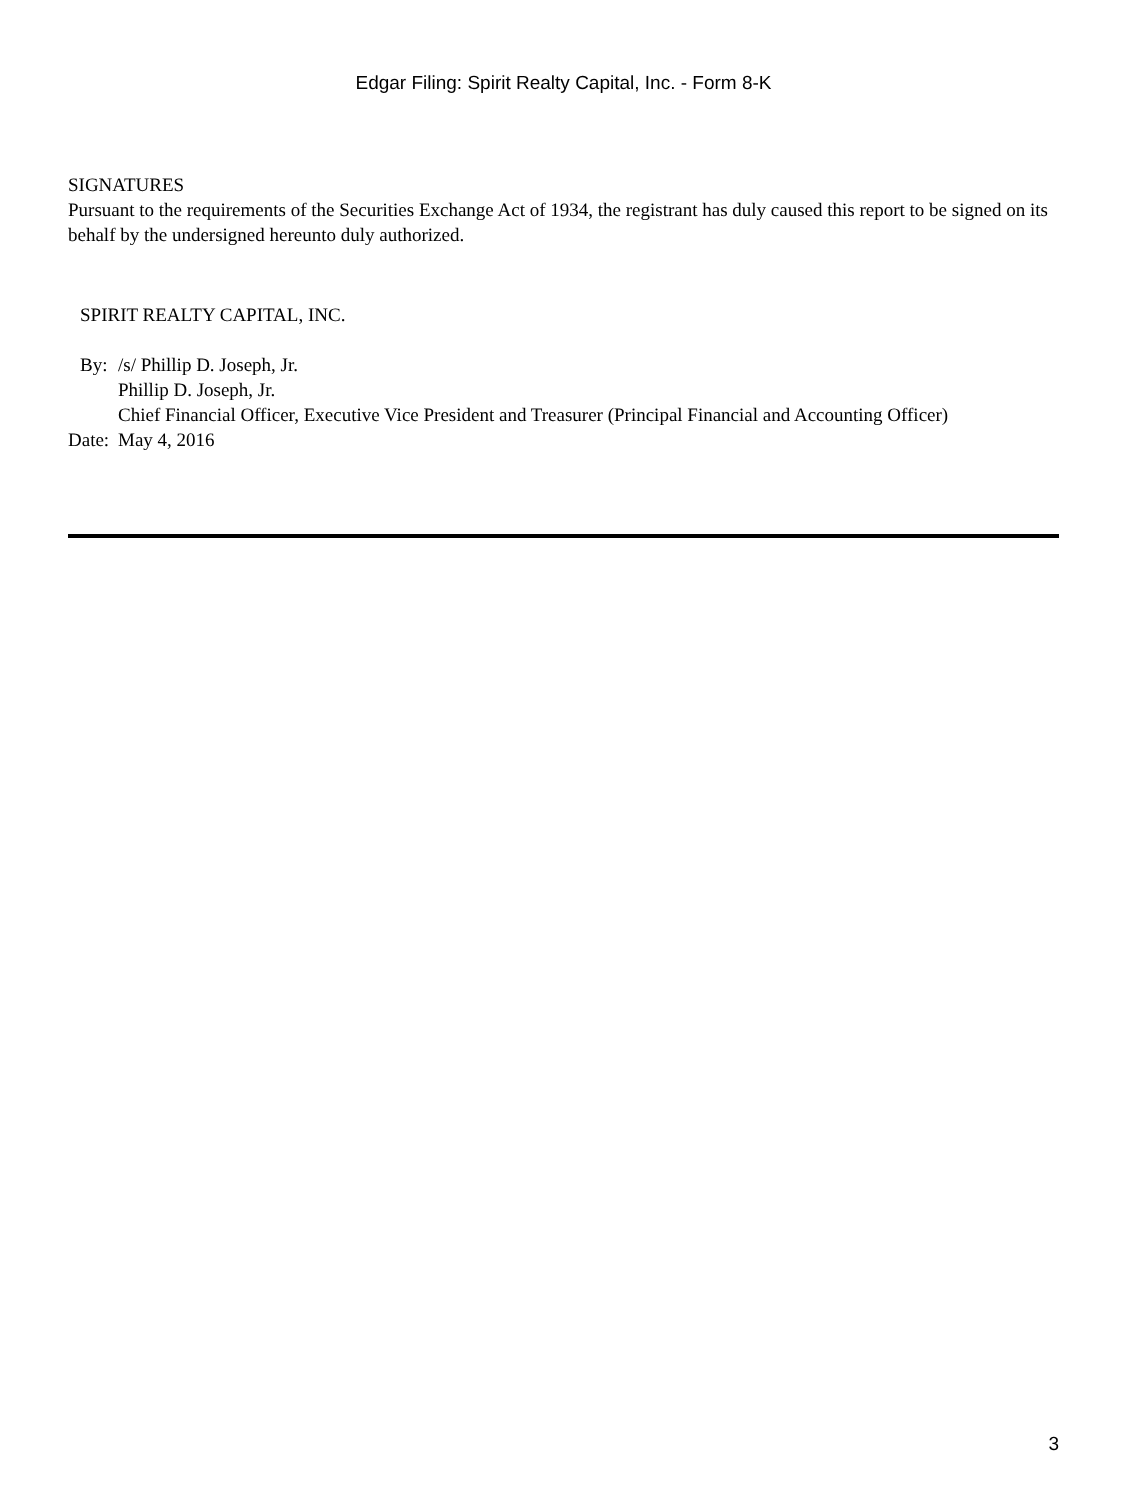Edgar Filing: Spirit Realty Capital, Inc. - Form 8-K
SIGNATURES
Pursuant to the requirements of the Securities Exchange Act of 1934, the registrant has duly caused this report to be signed on its behalf by the undersigned hereunto duly authorized.
SPIRIT REALTY CAPITAL, INC.
| By: | /s/ Phillip D. Joseph, Jr. |
| | Phillip D. Joseph, Jr. |
| | Chief Financial Officer, Executive Vice President and Treasurer (Principal Financial and Accounting Officer) |
| Date: | May 4, 2016 |
3